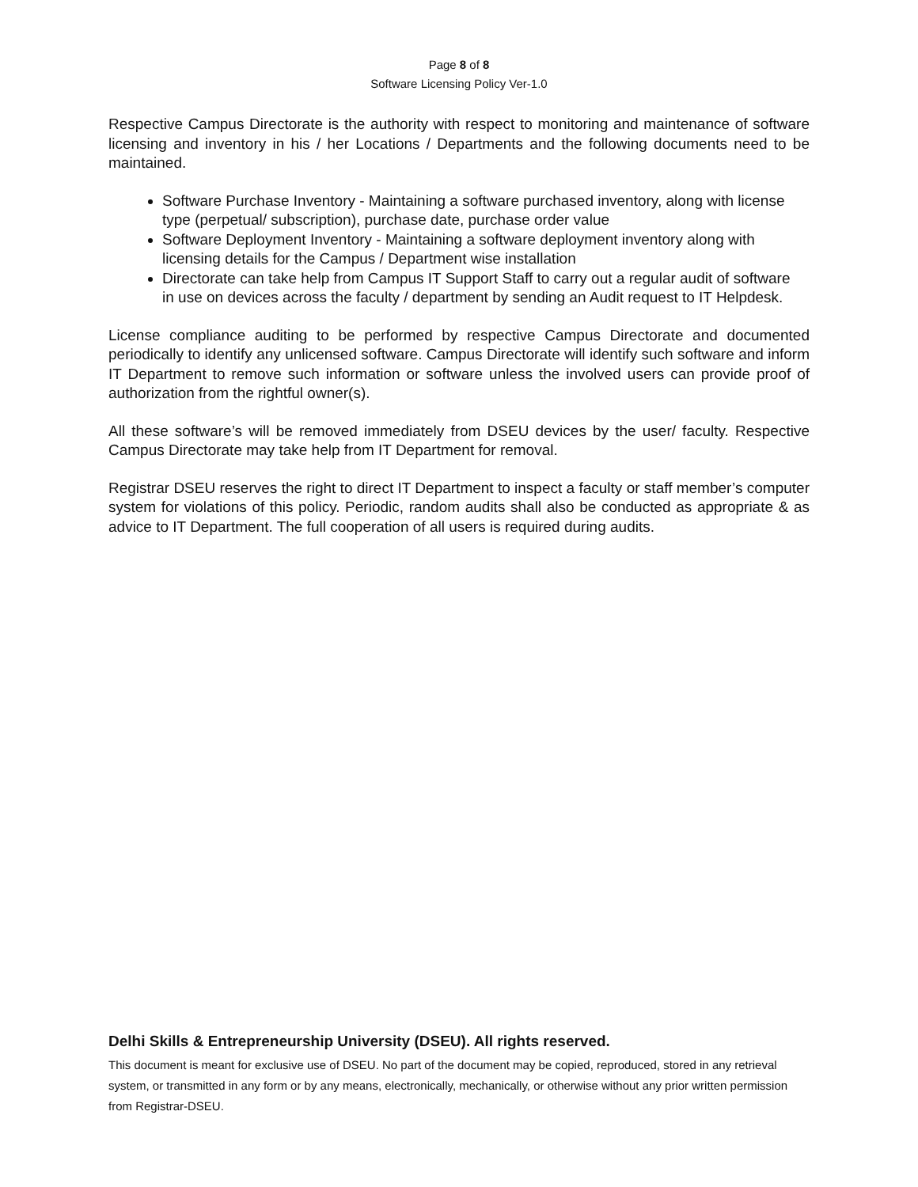Page 8 of 8
Software Licensing Policy Ver-1.0
Respective Campus Directorate is the authority with respect to monitoring and maintenance of software licensing and inventory in his / her Locations / Departments and the following documents need to be maintained.
Software Purchase Inventory - Maintaining a software purchased inventory, along with license type (perpetual/ subscription), purchase date, purchase order value
Software Deployment Inventory - Maintaining a software deployment inventory along with licensing details for the Campus / Department wise installation
Directorate can take help from Campus IT Support Staff to carry out a regular audit of software in use on devices across the faculty / department by sending an Audit request to IT Helpdesk.
License compliance auditing to be performed by respective Campus Directorate and documented periodically to identify any unlicensed software. Campus Directorate will identify such software and inform IT Department to remove such information or software unless the involved users can provide proof of authorization from the rightful owner(s).
All these software’s will be removed immediately from DSEU devices by the user/ faculty. Respective Campus Directorate may take help from IT Department for removal.
Registrar DSEU reserves the right to direct IT Department to inspect a faculty or staff member’s computer system for violations of this policy. Periodic, random audits shall also be conducted as appropriate & as advice to IT Department. The full cooperation of all users is required during audits.
Delhi Skills & Entrepreneurship University (DSEU). All rights reserved.
This document is meant for exclusive use of DSEU. No part of the document may be copied, reproduced, stored in any retrieval system, or transmitted in any form or by any means, electronically, mechanically, or otherwise without any prior written permission from Registrar-DSEU.